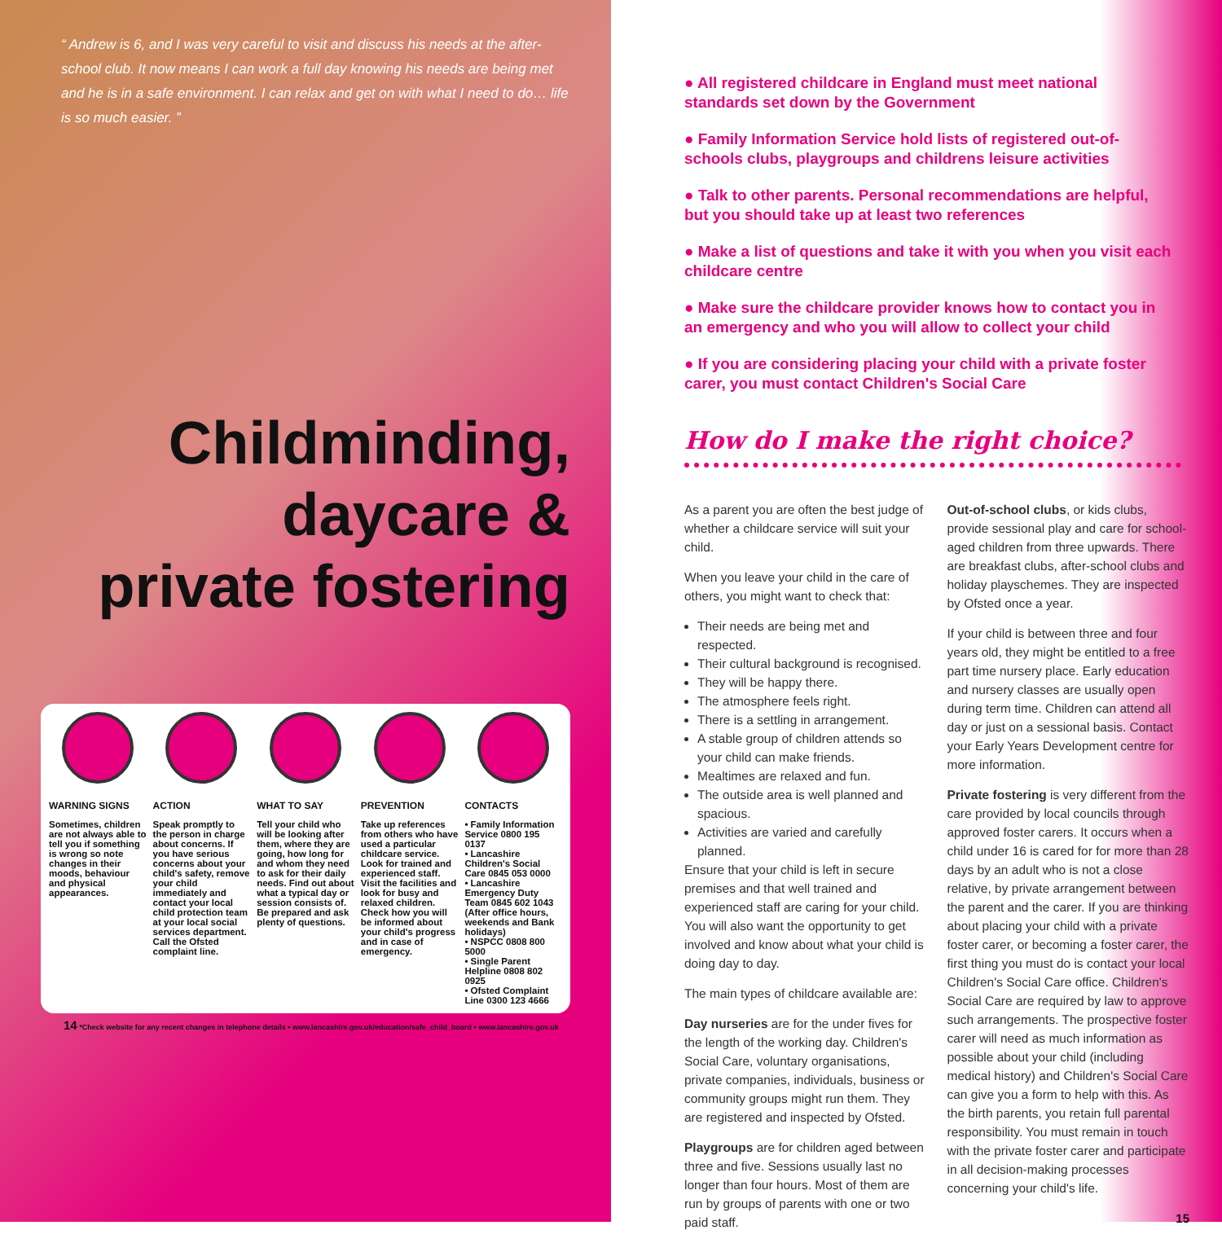“ Andrew is 6, and I was very careful to visit and discuss his needs at the after-school club. It now means I can work a full day knowing his needs are being met and he is in a safe environment. I can relax and get on with what I need to do… life is so much easier. ”
Childminding, daycare & private fostering
WARNING SIGNS
Sometimes, children are not always able to tell you if something is wrong so note changes in their moods, behaviour and physical appearances.
ACTION
Speak promptly to the person in charge about concerns. If you have serious concerns about your child's safety, remove your child immediately and contact your local child protection team at your local social services department. Call the Ofsted complaint line.
WHAT TO SAY
Tell your child who will be looking after them, where they are going, how long for and whom they need to ask for their daily needs. Find out about what a typical day or session consists of. Be prepared and ask plenty of questions.
PREVENTION
Take up references from others who have used a particular childcare service. Look for trained and experienced staff. Visit the facilities and look for busy and relaxed children. Check how you will be informed about your child's progress and in case of emergency.
CONTACTS
• Family Information Service 0800 195 0137
• Lancashire Children's Social Care 0845 053 0000
• Lancashire Emergency Duty Team 0845 602 1043 (After office hours, weekends and Bank holidays)
• NSPCC 0808 800 5000
• Single Parent Helpline 0808 802 0925
• Ofsted Complaint Line 0300 123 4666
14 *Check website for any recent changes in telephone details • www.lancashire.gov.uk/education/safe_child_board • www.lancashire.gov.uk
● All registered childcare in England must meet national standards set down by the Government
● Family Information Service hold lists of registered out-of-schools clubs, playgroups and childrens leisure activities
● Talk to other parents. Personal recommendations are helpful, but you should take up at least two references
● Make a list of questions and take it with you when you visit each childcare centre
● Make sure the childcare provider knows how to contact you in an emergency and who you will allow to collect your child
● If you are considering placing your child with a private foster carer, you must contact Children's Social Care
How do I make the right choice?
As a parent you are often the best judge of whether a childcare service will suit your child.
When you leave your child in the care of others, you might want to check that:
Their needs are being met and respected.
Their cultural background is recognised.
They will be happy there.
The atmosphere feels right.
There is a settling in arrangement.
A stable group of children attends so your child can make friends.
Mealtimes are relaxed and fun.
The outside area is well planned and spacious.
Activities are varied and carefully planned.
Ensure that your child is left in secure premises and that well trained and experienced staff are caring for your child. You will also want the opportunity to get involved and know about what your child is doing day to day.
The main types of childcare available are:
Day nurseries are for the under fives for the length of the working day. Children's Social Care, voluntary organisations, private companies, individuals, business or community groups might run them. They are registered and inspected by Ofsted.
Playgroups are for children aged between three and five. Sessions usually last no longer than four hours. Most of them are run by groups of parents with one or two paid staff.
Out-of-school clubs, or kids clubs, provide sessional play and care for school-aged children from three upwards. There are breakfast clubs, after-school clubs and holiday playschemes. They are inspected by Ofsted once a year.
If your child is between three and four years old, they might be entitled to a free part time nursery place. Early education and nursery classes are usually open during term time. Children can attend all day or just on a sessional basis. Contact your Early Years Development centre for more information.
Private fostering is very different from the care provided by local councils through approved foster carers. It occurs when a child under 16 is cared for for more than 28 days by an adult who is not a close relative, by private arrangement between the parent and the carer. If you are thinking about placing your child with a private foster carer, or becoming a foster carer, the first thing you must do is contact your local Children's Social Care office. Children's Social Care are required by law to approve such arrangements. The prospective foster carer will need as much information as possible about your child (including medical history) and Children's Social Care can give you a form to help with this. As the birth parents, you retain full parental responsibility. You must remain in touch with the private foster carer and participate in all decision-making processes concerning your child's life.
15